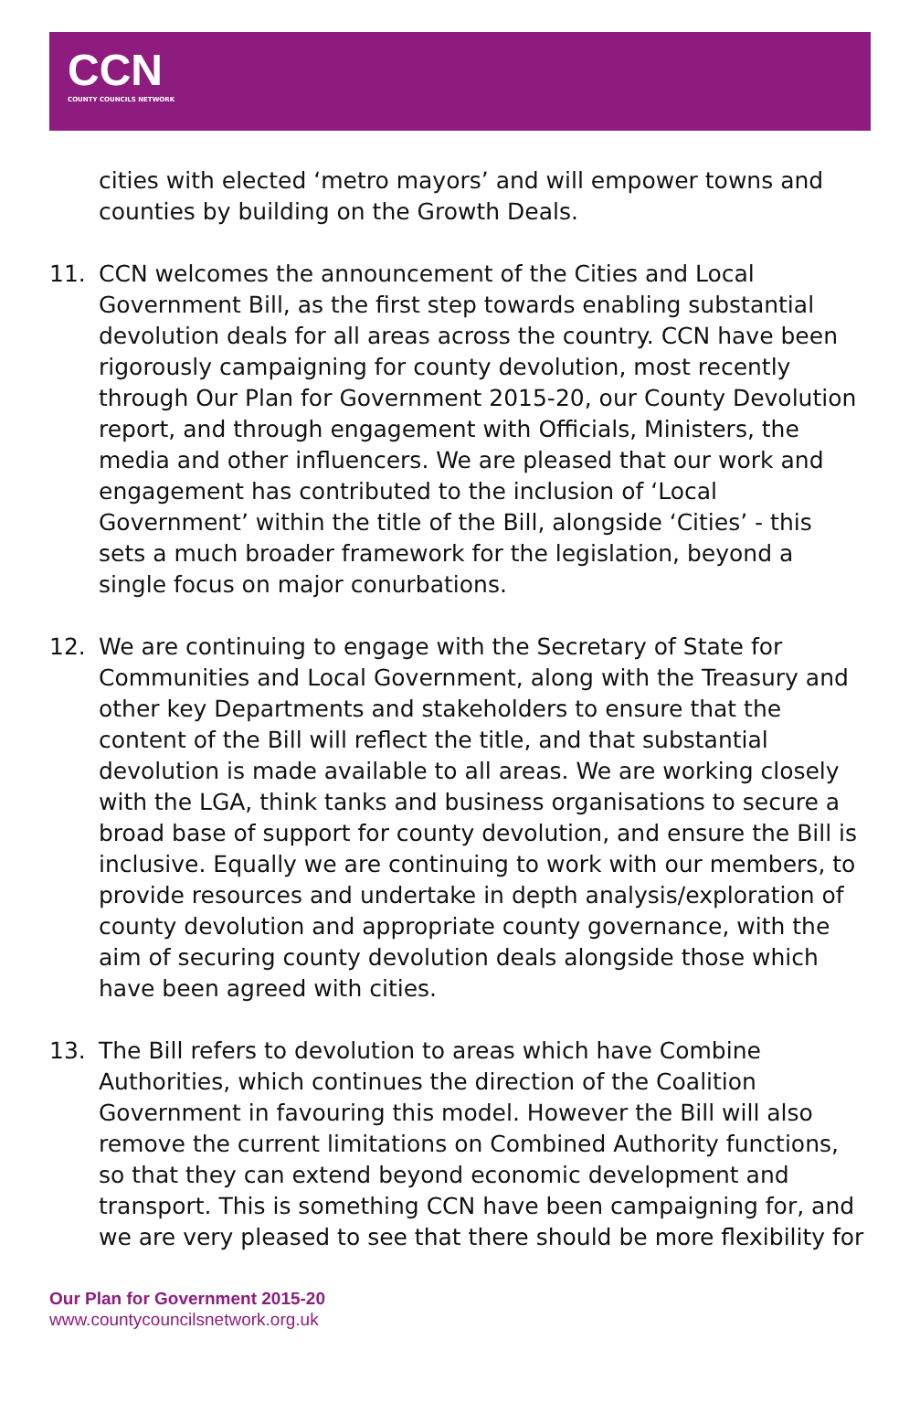CCN
COUNTY COUNCILS NETWORK
cities with elected ‘metro mayors’ and will empower towns and counties by building on the Growth Deals.
11. CCN welcomes the announcement of the Cities and Local Government Bill, as the first step towards enabling substantial devolution deals for all areas across the country. CCN have been rigorously campaigning for county devolution, most recently through Our Plan for Government 2015-20, our County Devolution report, and through engagement with Officials, Ministers, the media and other influencers. We are pleased that our work and engagement has contributed to the inclusion of ‘Local Government’ within the title of the Bill, alongside ‘Cities’ - this sets a much broader framework for the legislation, beyond a single focus on major conurbations.
12. We are continuing to engage with the Secretary of State for Communities and Local Government, along with the Treasury and other key Departments and stakeholders to ensure that the content of the Bill will reflect the title, and that substantial devolution is made available to all areas. We are working closely with the LGA, think tanks and business organisations to secure a broad base of support for county devolution, and ensure the Bill is inclusive. Equally we are continuing to work with our members, to provide resources and undertake in depth analysis/exploration of county devolution and appropriate county governance, with the aim of securing county devolution deals alongside those which have been agreed with cities.
13. The Bill refers to devolution to areas which have Combine Authorities, which continues the direction of the Coalition Government in favouring this model. However the Bill will also remove the current limitations on Combined Authority functions, so that they can extend beyond economic development and transport. This is something CCN have been campaigning for, and we are very pleased to see that there should be more flexibility for
Our Plan for Government 2015-20
www.countycouncilsnetwork.org.uk